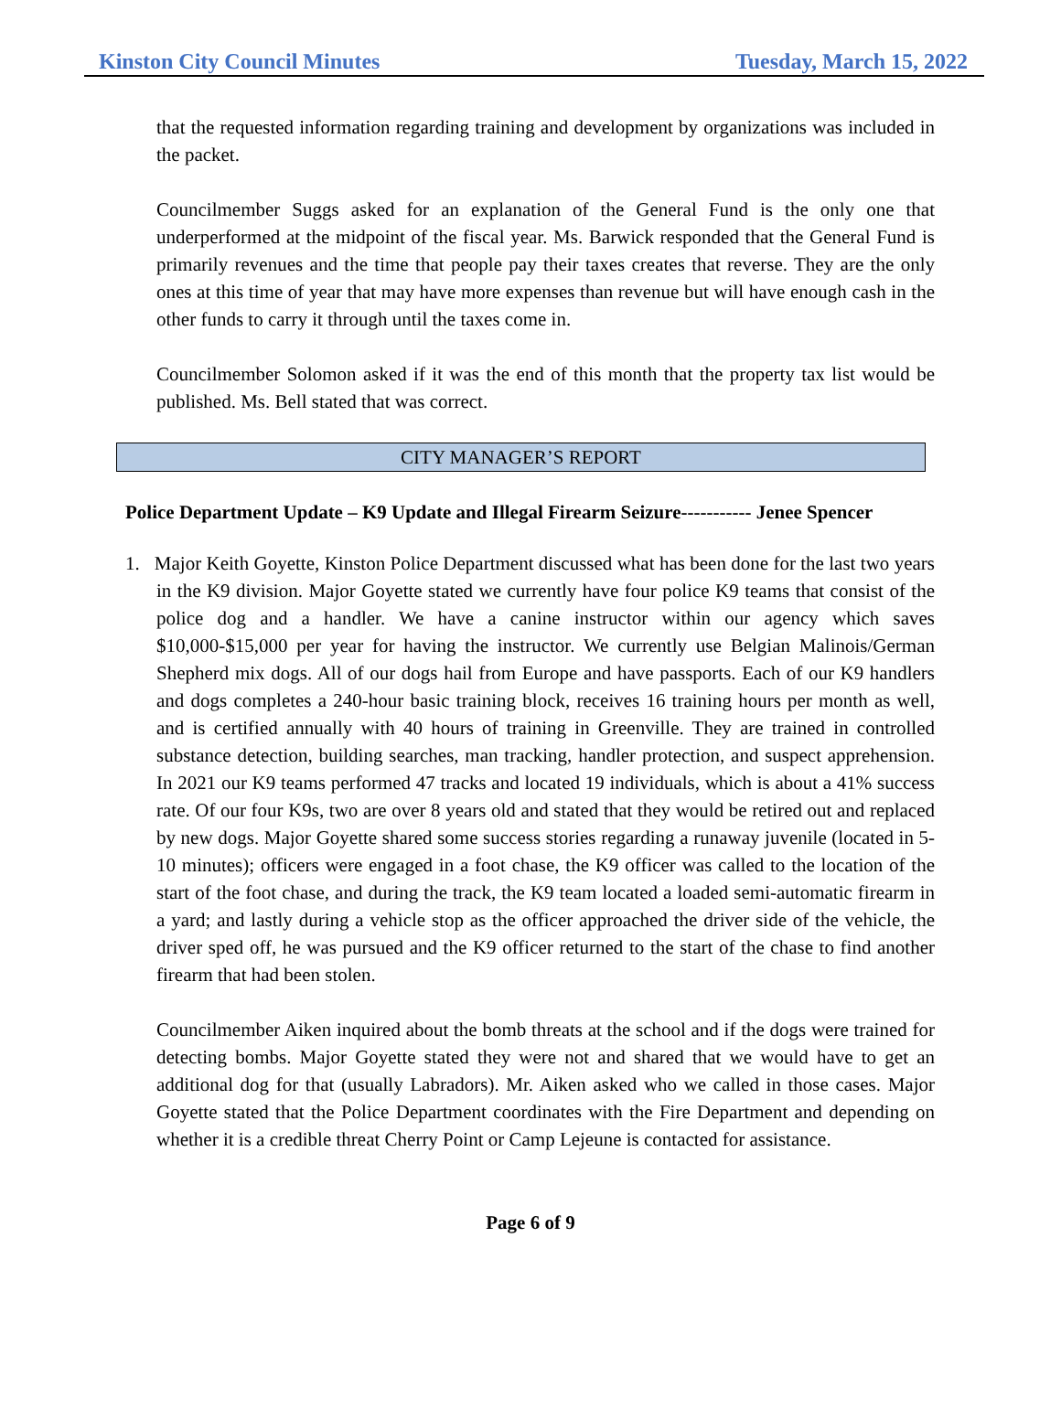Kinston City Council Minutes Tuesday, March 15, 2022
that the requested information regarding training and development by organizations was included in the packet.
Councilmember Suggs asked for an explanation of the General Fund is the only one that underperformed at the midpoint of the fiscal year. Ms. Barwick responded that the General Fund is primarily revenues and the time that people pay their taxes creates that reverse. They are the only ones at this time of year that may have more expenses than revenue but will have enough cash in the other funds to carry it through until the taxes come in.
Councilmember Solomon asked if it was the end of this month that the property tax list would be published. Ms. Bell stated that was correct.
CITY MANAGER’S REPORT
Police Department Update – K9 Update and Illegal Firearm Seizure----------- Jenee Spencer
1. Major Keith Goyette, Kinston Police Department discussed what has been done for the last two years in the K9 division. Major Goyette stated we currently have four police K9 teams that consist of the police dog and a handler. We have a canine instructor within our agency which saves $10,000-$15,000 per year for having the instructor. We currently use Belgian Malinois/German Shepherd mix dogs. All of our dogs hail from Europe and have passports. Each of our K9 handlers and dogs completes a 240-hour basic training block, receives 16 training hours per month as well, and is certified annually with 40 hours of training in Greenville. They are trained in controlled substance detection, building searches, man tracking, handler protection, and suspect apprehension. In 2021 our K9 teams performed 47 tracks and located 19 individuals, which is about a 41% success rate. Of our four K9s, two are over 8 years old and stated that they would be retired out and replaced by new dogs. Major Goyette shared some success stories regarding a runaway juvenile (located in 5-10 minutes); officers were engaged in a foot chase, the K9 officer was called to the location of the start of the foot chase, and during the track, the K9 team located a loaded semi-automatic firearm in a yard; and lastly during a vehicle stop as the officer approached the driver side of the vehicle, the driver sped off, he was pursued and the K9 officer returned to the start of the chase to find another firearm that had been stolen.
Councilmember Aiken inquired about the bomb threats at the school and if the dogs were trained for detecting bombs. Major Goyette stated they were not and shared that we would have to get an additional dog for that (usually Labradors). Mr. Aiken asked who we called in those cases. Major Goyette stated that the Police Department coordinates with the Fire Department and depending on whether it is a credible threat Cherry Point or Camp Lejeune is contacted for assistance.
Page 6 of 9